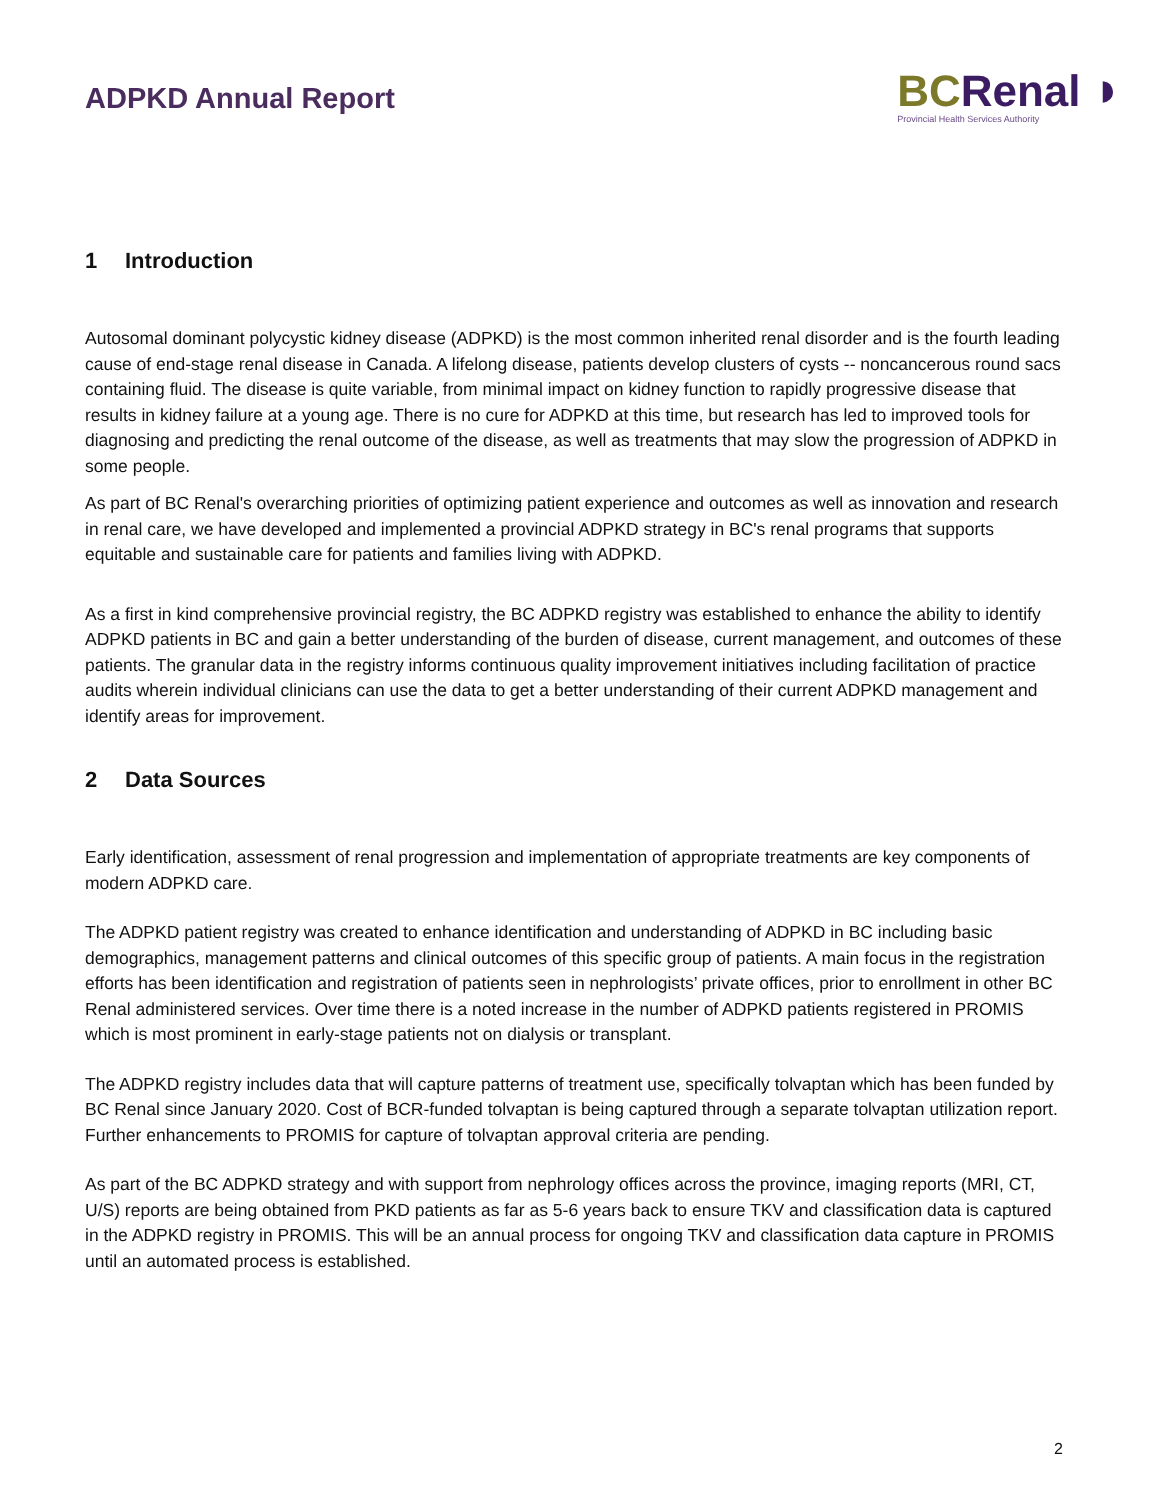ADPKD Annual Report
BC Renal ◗
Provincial Health Services Authority
1 Introduction
Autosomal dominant polycystic kidney disease (ADPKD) is the most common inherited renal disorder and is the fourth leading cause of end-stage renal disease in Canada. A lifelong disease, patients develop clusters of cysts -- noncancerous round sacs containing fluid. The disease is quite variable, from minimal impact on kidney function to rapidly progressive disease that results in kidney failure at a young age. There is no cure for ADPKD at this time, but research has led to improved tools for diagnosing and predicting the renal outcome of the disease, as well as treatments that may slow the progression of ADPKD in some people.
As part of BC Renal's overarching priorities of optimizing patient experience and outcomes as well as innovation and research in renal care, we have developed and implemented a provincial ADPKD strategy in BC's renal programs that supports equitable and sustainable care for patients and families living with ADPKD.
As a first in kind comprehensive provincial registry, the BC ADPKD registry was established to enhance the ability to identify ADPKD patients in BC and gain a better understanding of the burden of disease, current management, and outcomes of these patients. The granular data in the registry informs continuous quality improvement initiatives including facilitation of practice audits wherein individual clinicians can use the data to get a better understanding of their current ADPKD management and identify areas for improvement.
2 Data Sources
Early identification, assessment of renal progression and implementation of appropriate treatments are key components of modern ADPKD care.
The ADPKD patient registry was created to enhance identification and understanding of ADPKD in BC including basic demographics, management patterns and clinical outcomes of this specific group of patients. A main focus in the registration efforts has been identification and registration of patients seen in nephrologists’ private offices, prior to enrollment in other BC Renal administered services. Over time there is a noted increase in the number of ADPKD patients registered in PROMIS which is most prominent in early-stage patients not on dialysis or transplant.
The ADPKD registry includes data that will capture patterns of treatment use, specifically tolvaptan which has been funded by BC Renal since January 2020. Cost of BCR-funded tolvaptan is being captured through a separate tolvaptan utilization report. Further enhancements to PROMIS for capture of tolvaptan approval criteria are pending.
As part of the BC ADPKD strategy and with support from nephrology offices across the province, imaging reports (MRI, CT, U/S) reports are being obtained from PKD patients as far as 5-6 years back to ensure TKV and classification data is captured in the ADPKD registry in PROMIS. This will be an annual process for ongoing TKV and classification data capture in PROMIS until an automated process is established.
2